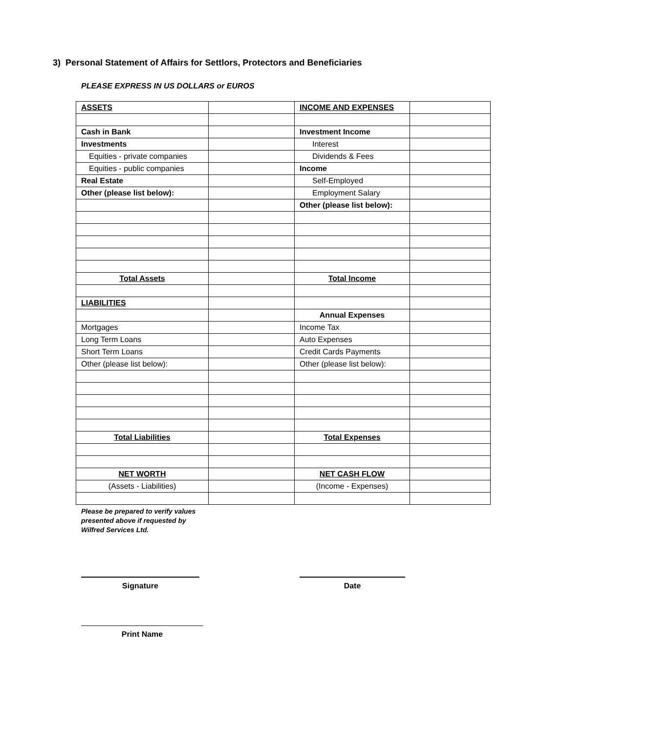3) Personal Statement of Affairs for Settlors, Protectors and Beneficiaries
PLEASE EXPRESS IN US DOLLARS or EUROS
| ASSETS | | INCOME AND EXPENSES | |
| Cash in Bank | | Investment Income | |
| Investments | | Interest | |
| Equities - private companies | | Dividends & Fees | |
| Equities - public companies | | Income | |
| Real Estate | | Self-Employed | |
| Other (please list below): | | Employment Salary | |
| | | Other (please list below): | |
| Total Assets | | Total Income | |
| LIABILITIES | | | |
| | | Annual Expenses | |
| Mortgages | | Income Tax | |
| Long Term Loans | | Auto Expenses | |
| Short Term Loans | | Credit Cards Payments | |
| Other (please list below): | | Other (please list below): | |
| Total Liabilities | | Total Expenses | |
| NET WORTH | | NET CASH FLOW | |
| (Assets - Liabilities) | | (Income - Expenses) | |
Please be prepared to verify values presented above if requested by Wilfred Services Ltd.
Signature Date
Print Name